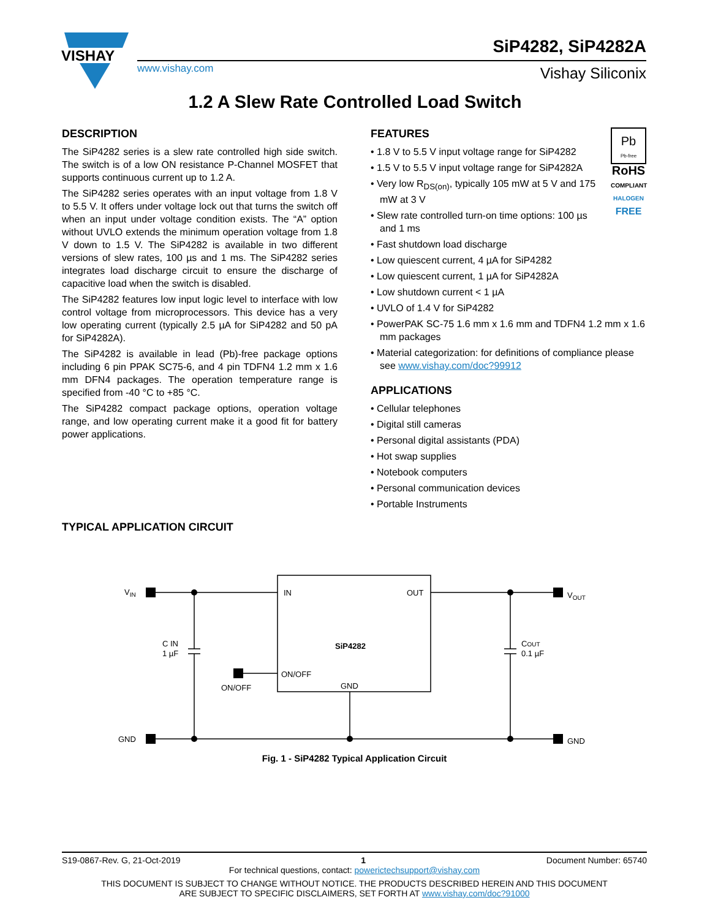VISHAY
SiP4282, SiP4282A
www.vishay.com Vishay Siliconix
1.2 A Slew Rate Controlled Load Switch
DESCRIPTION
The SiP4282 series is a slew rate controlled high side switch. The switch is of a low ON resistance P-Channel MOSFET that supports continuous current up to 1.2 A.
The SiP4282 series operates with an input voltage from 1.8 V to 5.5 V. It offers under voltage lock out that turns the switch off when an input under voltage condition exists. The “A” option without UVLO extends the minimum operation voltage from 1.8 V down to 1.5 V. The SiP4282 is available in two different versions of slew rates, 100 µs and 1 ms. The SiP4282 series integrates load discharge circuit to ensure the discharge of capacitive load when the switch is disabled.
The SiP4282 features low input logic level to interface with low control voltage from microprocessors. This device has a very low operating current (typically 2.5 µA for SiP4282 and 50 pA for SiP4282A).
The SiP4282 is available in lead (Pb)-free package options including 6 pin PPAK SC75-6, and 4 pin TDFN4 1.2 mm x 1.6 mm DFN4 packages. The operation temperature range is specified from -40 °C to +85 °C.
The SiP4282 compact package options, operation voltage range, and low operating current make it a good fit for battery power applications.
Pb
Pb-free
RoHS
COMPLIANT
HALOGEN
FREE
FEATURES
• 1.8 V to 5.5 V input voltage range for SiP4282
• 1.5 V to 5.5 V input voltage range for SiP4282A
• Very low R<sub>DS(on)</sub>, typically 105 mW at 5 V and 175 mW at 3 V
• Slew rate controlled turn-on time options: 100 µs and 1 ms
• Fast shutdown load discharge
• Low quiescent current, 4 µA for SiP4282
• Low quiescent current, 1 µA for SiP4282A
• Low shutdown current < 1 µA
• UVLO of 1.4 V for SiP4282
• PowerPAK SC-75 1.6 mm x 1.6 mm and TDFN4 1.2 mm x 1.6 mm packages
• Material categorization: for definitions of compliance please see www.vishay.com/doc?99912
APPLICATIONS
• Cellular telephones
• Digital still cameras
• Personal digital assistants (PDA)
• Hot swap supplies
• Notebook computers
• Personal communication devices
• Portable Instruments
TYPICAL APPLICATION CIRCUIT
VIN
GND
VOUT
GND
IN
OUT
SiP4282
ON/OFF
GND
ON/OFF
C IN
1 µF
COUT
0.1 µF
Fig. 1 - SiP4282 Typical Application Circuit
S19-0867-Rev. G, 21-Oct-2019 1 Document Number: 65740
For technical questions, contact: powerictechsupport@vishay.com
THIS DOCUMENT IS SUBJECT TO CHANGE WITHOUT NOTICE. THE PRODUCTS DESCRIBED HEREIN AND THIS DOCUMENT
ARE SUBJECT TO SPECIFIC DISCLAIMERS, SET FORTH AT www.vishay.com/doc?91000